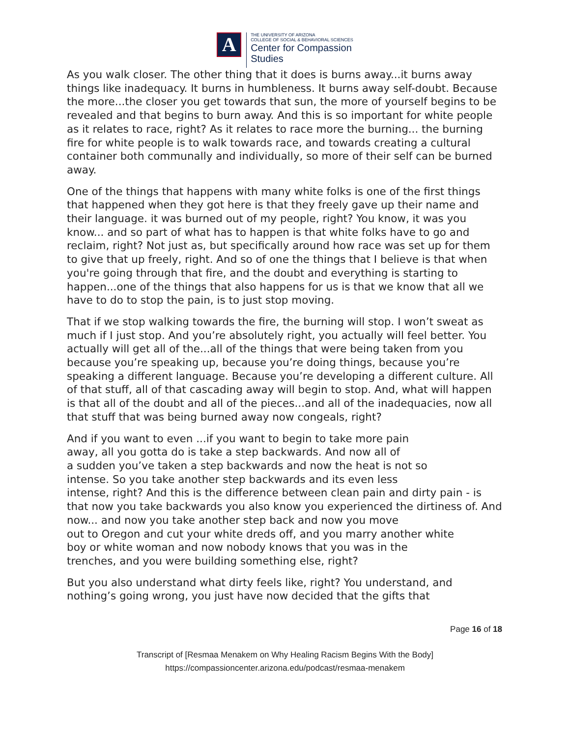A
THE UNIVERSITY OF ARIZONA
COLLEGE OF SOCIAL & BEHAVIORAL SCIENCES
Center for Compassion
Studies
As you walk closer. The other thing that it does is burns away...it burns away things like inadequacy. It burns in humbleness. It burns away self-doubt. Because the more...the closer you get towards that sun, the more of yourself begins to be revealed and that begins to burn away. And this is so important for white people as it relates to race, right? As it relates to race more the burning... the burning fire for white people is to walk towards race, and towards creating a cultural container both communally and individually, so more of their self can be burned away.
One of the things that happens with many white folks is one of the first things that happened when they got here is that they freely gave up their name and their language. it was burned out of my people, right? You know, it was you know... and so part of what has to happen is that white folks have to go and reclaim, right? Not just as, but specifically around how race was set up for them to give that up freely, right. And so of one the things that I believe is that when you're going through that fire, and the doubt and everything is starting to happen...one of the things that also happens for us is that we know that all we have to do to stop the pain, is to just stop moving.
That if we stop walking towards the fire, the burning will stop. I won’t sweat as much if I just stop. And you’re absolutely right, you actually will feel better. You actually will get all of the...all of the things that were being taken from you because you’re speaking up, because you’re doing things, because you’re speaking a different language. Because you’re developing a different culture. All of that stuff, all of that cascading away will begin to stop. And, what will happen is that all of the doubt and all of the pieces...and all of the inadequacies, now all that stuff that was being burned away now congeals, right?
And if you want to even ...if you want to begin to take more pain
away, all you gotta do is take a step backwards. And now all of
a sudden you’ve taken a step backwards and now the heat is not so
intense. So you take another step backwards and its even less
intense, right? And this is the difference between clean pain and dirty pain - is that now you take backwards you also know you experienced the dirtiness of. And now... and now you take another step back and now you move
out to Oregon and cut your white dreds off, and you marry another white
boy or white woman and now nobody knows that you was in the
trenches, and you were building something else, right?
But you also understand what dirty feels like, right? You understand, and nothing’s going wrong, you just have now decided that the gifts that
Page 16 of 18
Transcript of [Resmaa Menakem on Why Healing Racism Begins With the Body]
https://compassioncenter.arizona.edu/podcast/resmaa-menakem